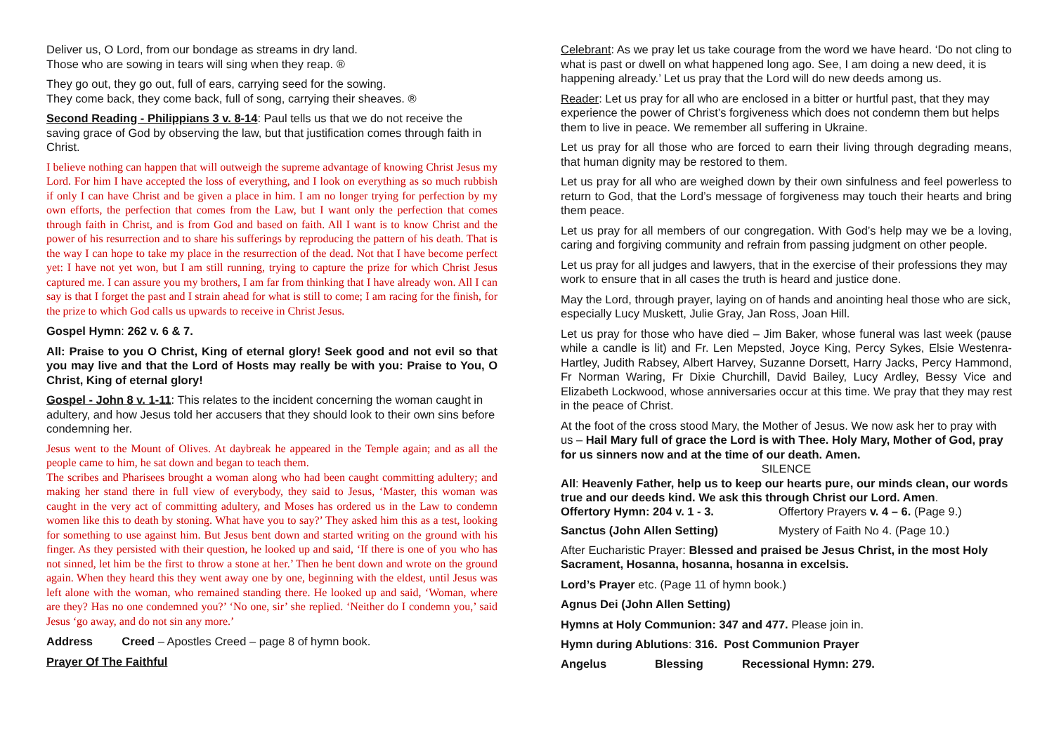Deliver us, O Lord, from our bondage as streams in dry land.
Those who are sowing in tears will sing when they reap. ®
They go out, they go out, full of ears, carrying seed for the sowing.
They come back, they come back, full of song, carrying their sheaves. ®
Second Reading - Philippians 3 v. 8-14: Paul tells us that we do not receive the saving grace of God by observing the law, but that justification comes through faith in Christ.
I believe nothing can happen that will outweigh the supreme advantage of knowing Christ Jesus my Lord. For him I have accepted the loss of everything, and I look on everything as so much rubbish if only I can have Christ and be given a place in him. I am no longer trying for perfection by my own efforts, the perfection that comes from the Law, but I want only the perfection that comes through faith in Christ, and is from God and based on faith. All I want is to know Christ and the power of his resurrection and to share his sufferings by reproducing the pattern of his death. That is the way I can hope to take my place in the resurrection of the dead. Not that I have become perfect yet: I have not yet won, but I am still running, trying to capture the prize for which Christ Jesus captured me. I can assure you my brothers, I am far from thinking that I have already won. All I can say is that I forget the past and I strain ahead for what is still to come; I am racing for the finish, for the prize to which God calls us upwards to receive in Christ Jesus.
Gospel Hymn: 262 v. 6 & 7.
All: Praise to you O Christ, King of eternal glory! Seek good and not evil so that you may live and that the Lord of Hosts may really be with you: Praise to You, O Christ, King of eternal glory!
Gospel - John 8 v. 1-11: This relates to the incident concerning the woman caught in adultery, and how Jesus told her accusers that they should look to their own sins before condemning her.
Jesus went to the Mount of Olives. At daybreak he appeared in the Temple again; and as all the people came to him, he sat down and began to teach them.
The scribes and Pharisees brought a woman along who had been caught committing adultery; and making her stand there in full view of everybody, they said to Jesus, ‘Master, this woman was caught in the very act of committing adultery, and Moses has ordered us in the Law to condemn women like this to death by stoning. What have you to say?’ They asked him this as a test, looking for something to use against him. But Jesus bent down and started writing on the ground with his finger. As they persisted with their question, he looked up and said, ‘If there is one of you who has not sinned, let him be the first to throw a stone at her.’ Then he bent down and wrote on the ground again. When they heard this they went away one by one, beginning with the eldest, until Jesus was left alone with the woman, who remained standing there. He looked up and said, ‘Woman, where are they? Has no one condemned you?’ ‘No one, sir’ she replied. ‘Neither do I condemn you,’ said Jesus ‘go away, and do not sin any more.’
Address Creed – Apostles Creed – page 8 of hymn book.
Prayer Of The Faithful
Celebrant: As we pray let us take courage from the word we have heard. ‘Do not cling to what is past or dwell on what happened long ago. See, I am doing a new deed, it is happening already.’ Let us pray that the Lord will do new deeds among us.
Reader: Let us pray for all who are enclosed in a bitter or hurtful past, that they may experience the power of Christ’s forgiveness which does not condemn them but helps them to live in peace. We remember all suffering in Ukraine.
Let us pray for all those who are forced to earn their living through degrading means, that human dignity may be restored to them.
Let us pray for all who are weighed down by their own sinfulness and feel powerless to return to God, that the Lord’s message of forgiveness may touch their hearts and bring them peace.
Let us pray for all members of our congregation. With God’s help may we be a loving, caring and forgiving community and refrain from passing judgment on other people.
Let us pray for all judges and lawyers, that in the exercise of their professions they may work to ensure that in all cases the truth is heard and justice done.
May the Lord, through prayer, laying on of hands and anointing heal those who are sick, especially Lucy Muskett, Julie Gray, Jan Ross, Joan Hill.
Let us pray for those who have died – Jim Baker, whose funeral was last week (pause while a candle is lit) and Fr. Len Mepsted, Joyce King, Percy Sykes, Elsie Westenra- Hartley, Judith Rabsey, Albert Harvey, Suzanne Dorsett, Harry Jacks, Percy Hammond, Fr Norman Waring, Fr Dixie Churchill, David Bailey, Lucy Ardley, Bessy Vice and Elizabeth Lockwood, whose anniversaries occur at this time. We pray that they may rest in the peace of Christ.
At the foot of the cross stood Mary, the Mother of Jesus. We now ask her to pray with us – Hail Mary full of grace the Lord is with Thee. Holy Mary, Mother of God, pray for us sinners now and at the time of our death. Amen.
SILENCE
All: Heavenly Father, help us to keep our hearts pure, our minds clean, our words true and our deeds kind. We ask this through Christ our Lord. Amen.
Offertory Hymn: 204 v. 1 - 3. Offertory Prayers v. 4 – 6. (Page 9.)
Sanctus (John Allen Setting) Mystery of Faith No 4. (Page 10.)
After Eucharistic Prayer: Blessed and praised be Jesus Christ, in the most Holy Sacrament, Hosanna, hosanna, hosanna in excelsis.
Lord’s Prayer etc. (Page 11 of hymn book.)
Agnus Dei (John Allen Setting)
Hymns at Holy Communion: 347 and 477. Please join in.
Hymn during Ablutions: 316. Post Communion Prayer
Angelus Blessing Recessional Hymn: 279.